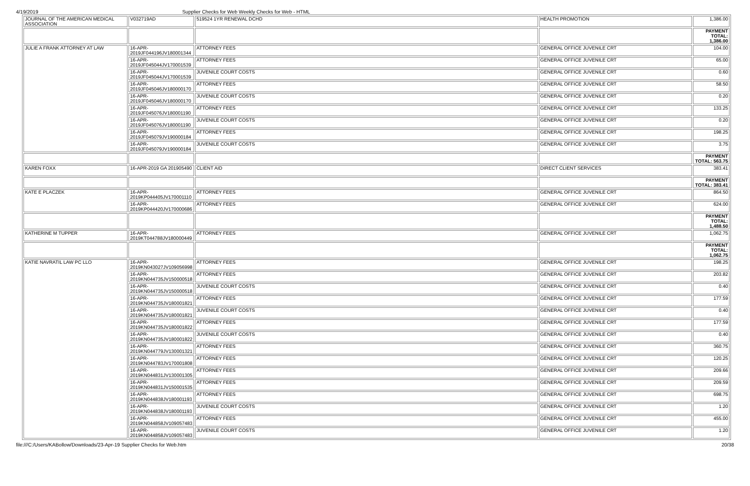4/19/2019 Supplier Checks for Web Weekly Checks for Web - HTML
| JOURNAL OF THE AMERICAN MEDICAL ASSOCIATION | V032719AD | 519524 1YR RENEWAL DCHD | HEALTH PROMOTION | 1,386.00 |
| | | | | PAYMENT TOTAL: 1,386.00 |
| JULIE A FRANK ATTORNEY AT LAW | 16-APR-2019JF044196JV180001344 | ATTORNEY FEES | GENERAL OFFICE JUVENILE CRT | 104.00 |
| | 16-APR-2019JF045044JV170001539 | ATTORNEY FEES | GENERAL OFFICE JUVENILE CRT | 65.00 |
| | 16-APR-2019JF045044JV170001539 | JUVENILE COURT COSTS | GENERAL OFFICE JUVENILE CRT | 0.60 |
| | 16-APR-2019JF045046JV180000170 | ATTORNEY FEES | GENERAL OFFICE JUVENILE CRT | 58.50 |
| | 16-APR-2019JF045046JV180000170 | JUVENILE COURT COSTS | GENERAL OFFICE JUVENILE CRT | 0.20 |
| | 16-APR-2019JF045076JV180001190 | ATTORNEY FEES | GENERAL OFFICE JUVENILE CRT | 133.25 |
| | 16-APR-2019JF045076JV180001190 | JUVENILE COURT COSTS | GENERAL OFFICE JUVENILE CRT | 0.20 |
| | 16-APR-2019JF045079JV190000184 | ATTORNEY FEES | GENERAL OFFICE JUVENILE CRT | 198.25 |
| | 16-APR-2019JF045079JV190000184 | JUVENILE COURT COSTS | GENERAL OFFICE JUVENILE CRT | 3.75 |
| | | | | PAYMENT TOTAL: 563.75 |
| KAREN FOXX | 16-APR-2019 GA 201905490 | CLIENT AID | DIRECT CLIENT SERVICES | 383.41 |
| | | | | PAYMENT TOTAL: 383.41 |
| KATE E PLACZEK | 16-APR-2019KP044405JV170001110 | ATTORNEY FEES | GENERAL OFFICE JUVENILE CRT | 864.50 |
| | 16-APR-2019KP044420JV170000686 | ATTORNEY FEES | GENERAL OFFICE JUVENILE CRT | 624.00 |
| | | | | PAYMENT TOTAL: 1,488.50 |
| KATHERINE M TUPPER | 16-APR-2019KT044788JV180000449 | ATTORNEY FEES | GENERAL OFFICE JUVENILE CRT | 1,062.75 |
| | | | | PAYMENT TOTAL: 1,062.75 |
| KATIE NAVRATIL LAW PC LLO | 16-APR-2019KN043027JV109056998 | ATTORNEY FEES | GENERAL OFFICE JUVENILE CRT | 198.25 |
| | 16-APR-2019KN044735JV150000518 | ATTORNEY FEES | GENERAL OFFICE JUVENILE CRT | 203.82 |
| | 16-APR-2019KN044735JV150000518 | JUVENILE COURT COSTS | GENERAL OFFICE JUVENILE CRT | 0.40 |
| | 16-APR-2019KN044735JV180001821 | ATTORNEY FEES | GENERAL OFFICE JUVENILE CRT | 177.59 |
| | 16-APR-2019KN044735JV180001821 | JUVENILE COURT COSTS | GENERAL OFFICE JUVENILE CRT | 0.40 |
| | 16-APR-2019KN044735JV180001822 | ATTORNEY FEES | GENERAL OFFICE JUVENILE CRT | 177.59 |
| | 16-APR-2019KN044735JV180001822 | JUVENILE COURT COSTS | GENERAL OFFICE JUVENILE CRT | 0.40 |
| | 16-APR-2019KN044779JV130001321 | ATTORNEY FEES | GENERAL OFFICE JUVENILE CRT | 360.75 |
| | 16-APR-2019KN044783JV170001808 | ATTORNEY FEES | GENERAL OFFICE JUVENILE CRT | 120.25 |
| | 16-APR-2019KN044831JV130001305 | ATTORNEY FEES | GENERAL OFFICE JUVENILE CRT | 209.66 |
| | 16-APR-2019KN044831JV150001535 | ATTORNEY FEES | GENERAL OFFICE JUVENILE CRT | 209.59 |
| | 16-APR-2019KN044838JV180001193 | ATTORNEY FEES | GENERAL OFFICE JUVENILE CRT | 698.75 |
| | 16-APR-2019KN044838JV180001193 | JUVENILE COURT COSTS | GENERAL OFFICE JUVENILE CRT | 1.20 |
| | 16-APR-2019KN044858JV109057483 | ATTORNEY FEES | GENERAL OFFICE JUVENILE CRT | 455.00 |
| | 16-APR-2019KN044858JV109057483 | JUVENILE COURT COSTS | GENERAL OFFICE JUVENILE CRT | 1.20 |
file:///C:/Users/KABollow/Downloads/23-Apr-19 Supplier Checks for Web.htm 20/38